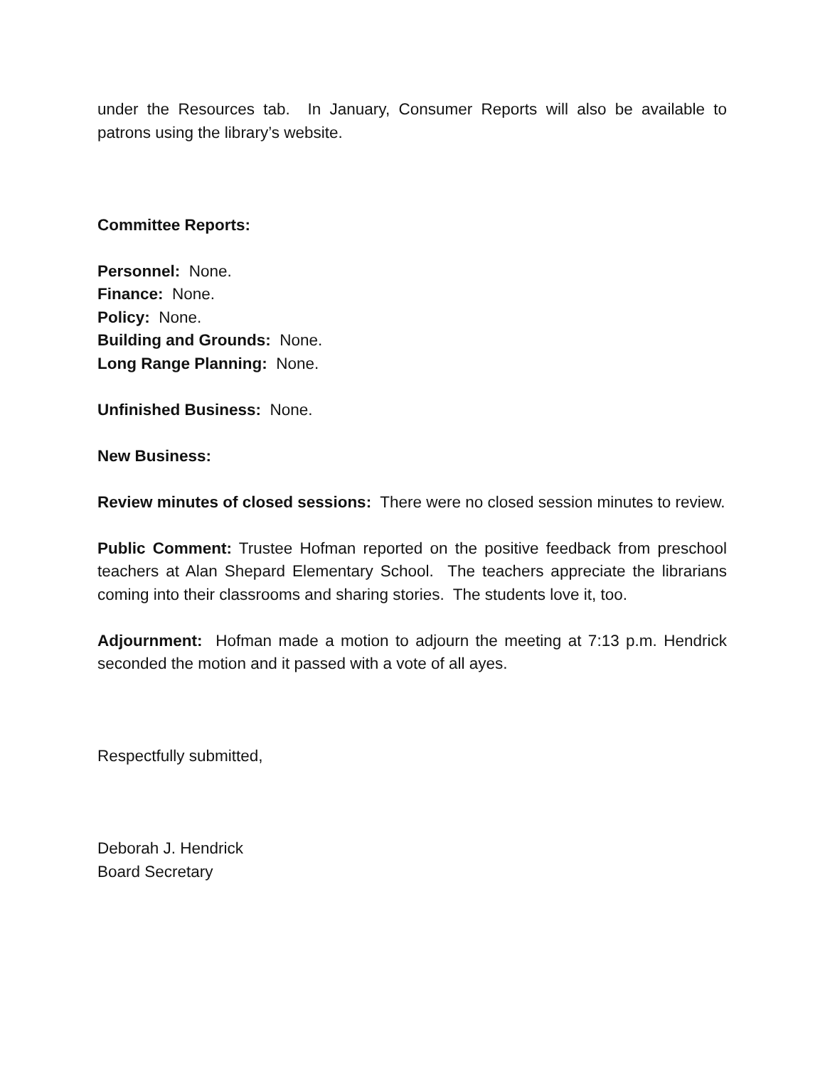under the Resources tab. In January, Consumer Reports will also be available to patrons using the library’s website.
Committee Reports:
Personnel: None.
Finance: None.
Policy: None.
Building and Grounds: None.
Long Range Planning: None.
Unfinished Business: None.
New Business:
Review minutes of closed sessions: There were no closed session minutes to review.
Public Comment: Trustee Hofman reported on the positive feedback from preschool teachers at Alan Shepard Elementary School. The teachers appreciate the librarians coming into their classrooms and sharing stories. The students love it, too.
Adjournment: Hofman made a motion to adjourn the meeting at 7:13 p.m. Hendrick seconded the motion and it passed with a vote of all ayes.
Respectfully submitted,
Deborah J. Hendrick
Board Secretary